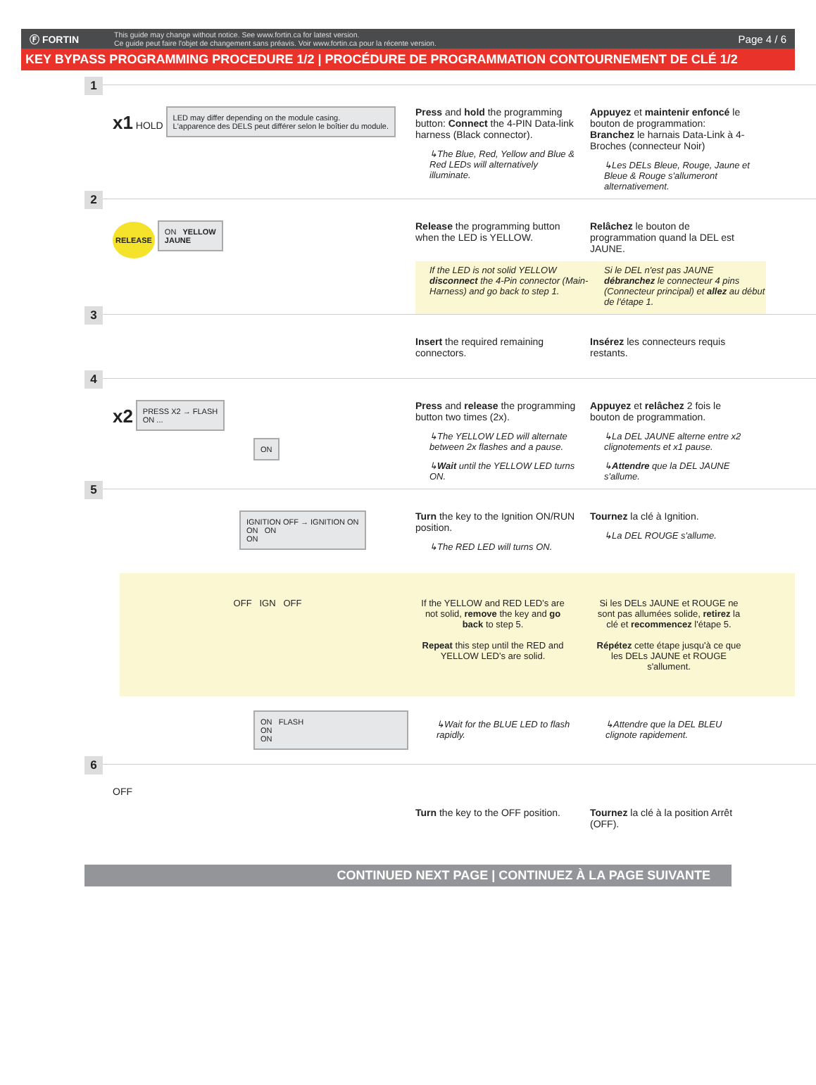Ⓕ FORTIN
This guide may change without notice. See www.fortin.ca for latest version.
Ce guide peut faire l'objet de changement sans préavis. Voir www.fortin.ca pour la récente version.
Page 4 / 6
KEY BYPASS PROGRAMMING PROCEDURE 1/2 | PROCÉDURE DE PROGRAMMATION CONTOURNEMENT DE CLÉ 1/2
1
x1 HOLD
LED may differ depending on the module casing.
L'apparence des DELS peut différer selon le boîtier du module.
Press and hold the programming button: Connect the 4-PIN Data-link harness (Black connector).
↳The Blue, Red, Yellow and Blue & Red LEDs will alternatively illuminate.
Appuyez et maintenir enfoncé le bouton de programmation: Branchez le harnais Data-Link à 4-Broches (connecteur Noir)
↳Les DELs Bleue, Rouge, Jaune et Bleue & Rouge s'allumeront alternativement.
2
RELEASE
ON YELLOW
JAUNE
Release the programming button when the LED is YELLOW.
Relâchez le bouton de programmation quand la DEL est JAUNE.
If the LED is not solid YELLOW disconnect the 4-Pin connector (Main-Harness) and go back to step 1.
Si le DEL n'est pas JAUNE débranchez le connecteur 4 pins (Connecteur principal) et allez au début de l'étape 1.
3
Insert the required remaining connectors.
Insérez les connecteurs requis restants.
4
x2
PRESS X2 → FLASH
ON ...
ON
Press and release the programming button two times (2x).
↳The YELLOW LED will alternate between 2x flashes and a pause.
↳Wait until the YELLOW LED turns ON.
Appuyez et relâchez 2 fois le bouton de programmation.
↳La DEL JAUNE alterne entre x2 clignotements et x1 pause.
↳Attendre que la DEL JAUNE s'allume.
5
IGNITION OFF → IGNITION ON
ON ON
ON
Turn the key to the Ignition ON/RUN position.
↳The RED LED will turns ON.
Tournez la clé à Ignition.
↳La DEL ROUGE s'allume.
OFF IGN OFF If the YELLOW and RED LED’s are not solid, remove the key and go back to step 5.
Repeat this step until the RED and YELLOW LED’s are solid.
Si les DELs JAUNE et ROUGE ne sont pas allumées solide, retirez la clé et recommencez l'étape 5.
Répétez cette étape jusqu'à ce que les DELs JAUNE et ROUGE s'allument.
ON FLASH
ON
ON
↳Wait for the BLUE LED to flash rapidly.
↳Attendre que la DEL BLEU clignote rapidement.
6
OFF
Turn the key to the OFF position.
Tournez la clé à la position Arrêt (OFF).
CONTINUED NEXT PAGE | CONTINUEZ À LA PAGE SUIVANTE